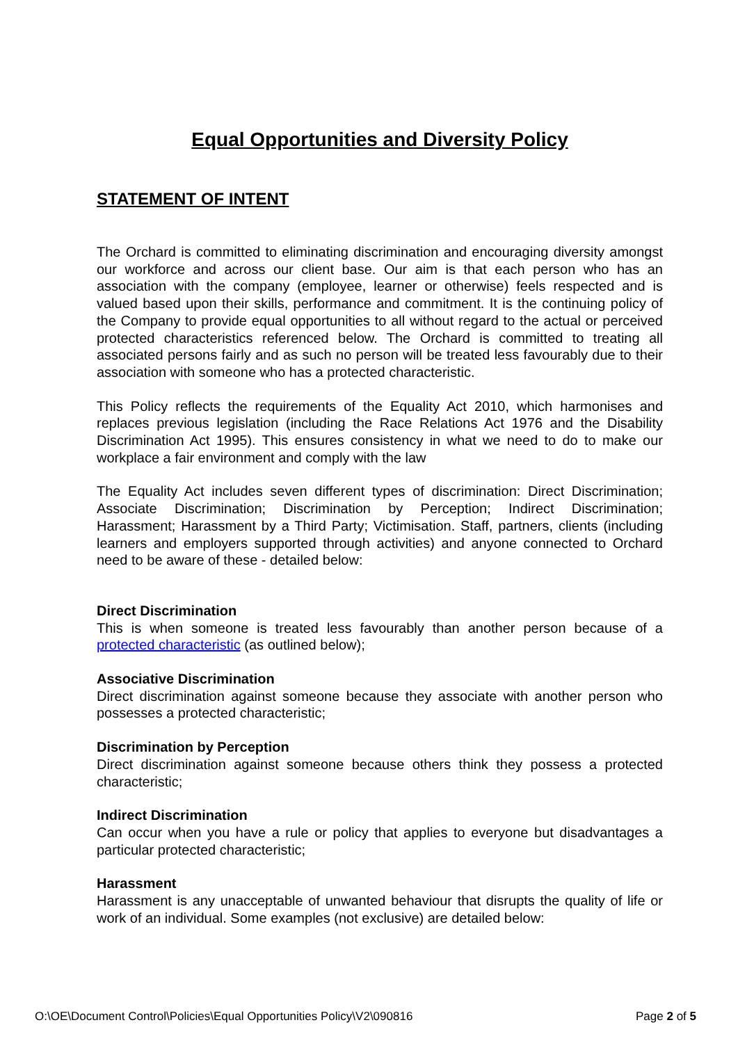Equal Opportunities and Diversity Policy
STATEMENT OF INTENT
The Orchard is committed to eliminating discrimination and encouraging diversity amongst our workforce and across our client base. Our aim is that each person who has an association with the company (employee, learner or otherwise) feels respected and is valued based upon their skills, performance and commitment. It is the continuing policy of the Company to provide equal opportunities to all without regard to the actual or perceived protected characteristics referenced below. The Orchard is committed to treating all associated persons fairly and as such no person will be treated less favourably due to their association with someone who has a protected characteristic.
This Policy reflects the requirements of the Equality Act 2010, which harmonises and replaces previous legislation (including the Race Relations Act 1976 and the Disability Discrimination Act 1995). This ensures consistency in what we need to do to make our workplace a fair environment and comply with the law
The Equality Act includes seven different types of discrimination: Direct Discrimination; Associate Discrimination; Discrimination by Perception; Indirect Discrimination; Harassment; Harassment by a Third Party; Victimisation. Staff, partners, clients (including learners and employers supported through activities) and anyone connected to Orchard need to be aware of these - detailed below:
Direct Discrimination
This is when someone is treated less favourably than another person because of a protected characteristic (as outlined below);
Associative Discrimination
Direct discrimination against someone because they associate with another person who possesses a protected characteristic;
Discrimination by Perception
Direct discrimination against someone because others think they possess a protected characteristic;
Indirect Discrimination
Can occur when you have a rule or policy that applies to everyone but disadvantages a particular protected characteristic;
Harassment
Harassment is any unacceptable of unwanted behaviour that disrupts the quality of life or work of an individual. Some examples (not exclusive) are detailed below:
O:\OE\Document Control\Policies\Equal Opportunities Policy\V2\090816 Page 2 of 5